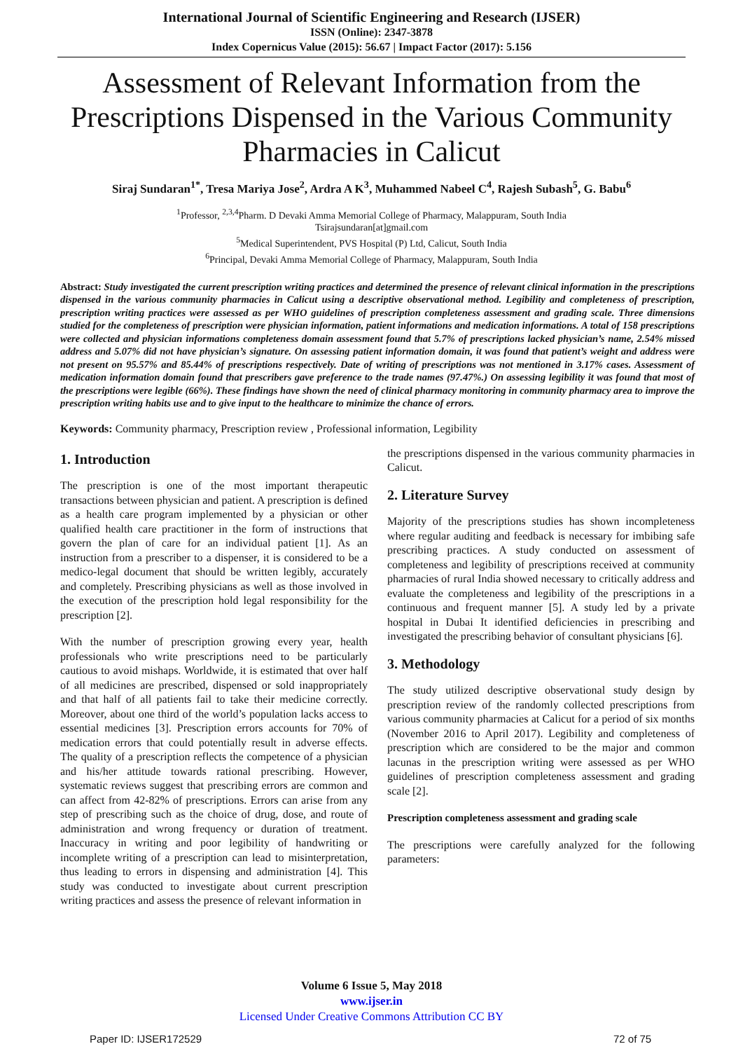International Journal of Scientific Engineering and Research (IJSER)
ISSN (Online): 2347-3878
Index Copernicus Value (2015): 56.67 | Impact Factor (2017): 5.156
Assessment of Relevant Information from the Prescriptions Dispensed in the Various Community Pharmacies in Calicut
Siraj Sundaran<sup>1*</sup>, Tresa Mariya Jose<sup>2</sup>, Ardra A K<sup>3</sup>, Muhammed Nabeel C<sup>4</sup>, Rajesh Subash<sup>5</sup>, G. Babu<sup>6</sup>
<sup>1</sup> Professor, <sup>2,3,4</sup>Pharm. D Devaki Amma Memorial College of Pharmacy, Malappuram, South India
Tsirajsundaran[at]gmail.com
<sup>5</sup> Medical Superintendent, PVS Hospital (P) Ltd, Calicut, South India
<sup>6</sup> Principal, Devaki Amma Memorial College of Pharmacy, Malappuram, South India
Abstract: Study investigated the current prescription writing practices and determined the presence of relevant clinical information in the prescriptions dispensed in the various community pharmacies in Calicut using a descriptive observational method. Legibility and completeness of prescription, prescription writing practices were assessed as per WHO guidelines of prescription completeness assessment and grading scale. Three dimensions studied for the completeness of prescription were physician information, patient informations and medication informations. A total of 158 prescriptions were collected and physician informations completeness domain assessment found that 5.7% of prescriptions lacked physician’s name, 2.54% missed address and 5.07% did not have physician’s signature. On assessing patient information domain, it was found that patient’s weight and address were not present on 95.57% and 85.44% of prescriptions respectively. Date of writing of prescriptions was not mentioned in 3.17% cases. Assessment of medication information domain found that prescribers gave preference to the trade names (97.47%.) On assessing legibility it was found that most of the prescriptions were legible (66%). These findings have shown the need of clinical pharmacy monitoring in community pharmacy area to improve the prescription writing habits use and to give input to the healthcare to minimize the chance of errors.
Keywords: Community pharmacy, Prescription review , Professional information, Legibility
1. Introduction
The prescription is one of the most important therapeutic transactions between physician and patient. A prescription is defined as a health care program implemented by a physician or other qualified health care practitioner in the form of instructions that govern the plan of care for an individual patient [1]. As an instruction from a prescriber to a dispenser, it is considered to be a medico-legal document that should be written legibly, accurately and completely. Prescribing physicians as well as those involved in the execution of the prescription hold legal responsibility for the prescription [2].
With the number of prescription growing every year, health professionals who write prescriptions need to be particularly cautious to avoid mishaps. Worldwide, it is estimated that over half of all medicines are prescribed, dispensed or sold inappropriately and that half of all patients fail to take their medicine correctly. Moreover, about one third of the world’s population lacks access to essential medicines [3]. Prescription errors accounts for 70% of medication errors that could potentially result in adverse effects. The quality of a prescription reflects the competence of a physician and his/her attitude towards rational prescribing. However, systematic reviews suggest that prescribing errors are common and can affect from 42-82% of prescriptions. Errors can arise from any step of prescribing such as the choice of drug, dose, and route of administration and wrong frequency or duration of treatment. Inaccuracy in writing and poor legibility of handwriting or incomplete writing of a prescription can lead to misinterpretation, thus leading to errors in dispensing and administration [4]. This study was conducted to investigate about current prescription writing practices and assess the presence of relevant information in
the prescriptions dispensed in the various community pharmacies in Calicut.
2. Literature Survey
Majority of the prescriptions studies has shown incompleteness where regular auditing and feedback is necessary for imbibing safe prescribing practices. A study conducted on assessment of completeness and legibility of prescriptions received at community pharmacies of rural India showed necessary to critically address and evaluate the completeness and legibility of the prescriptions in a continuous and frequent manner [5]. A study led by a private hospital in Dubai It identified deficiencies in prescribing and investigated the prescribing behavior of consultant physicians [6].
3. Methodology
The study utilized descriptive observational study design by prescription review of the randomly collected prescriptions from various community pharmacies at Calicut for a period of six months (November 2016 to April 2017). Legibility and completeness of prescription which are considered to be the major and common lacunas in the prescription writing were assessed as per WHO guidelines of prescription completeness assessment and grading scale [2].
Prescription completeness assessment and grading scale
The prescriptions were carefully analyzed for the following parameters:
Volume 6 Issue 5, May 2018
www.ijser.in
Licensed Under Creative Commons Attribution CC BY
Paper ID: IJSER172529 72 of 75